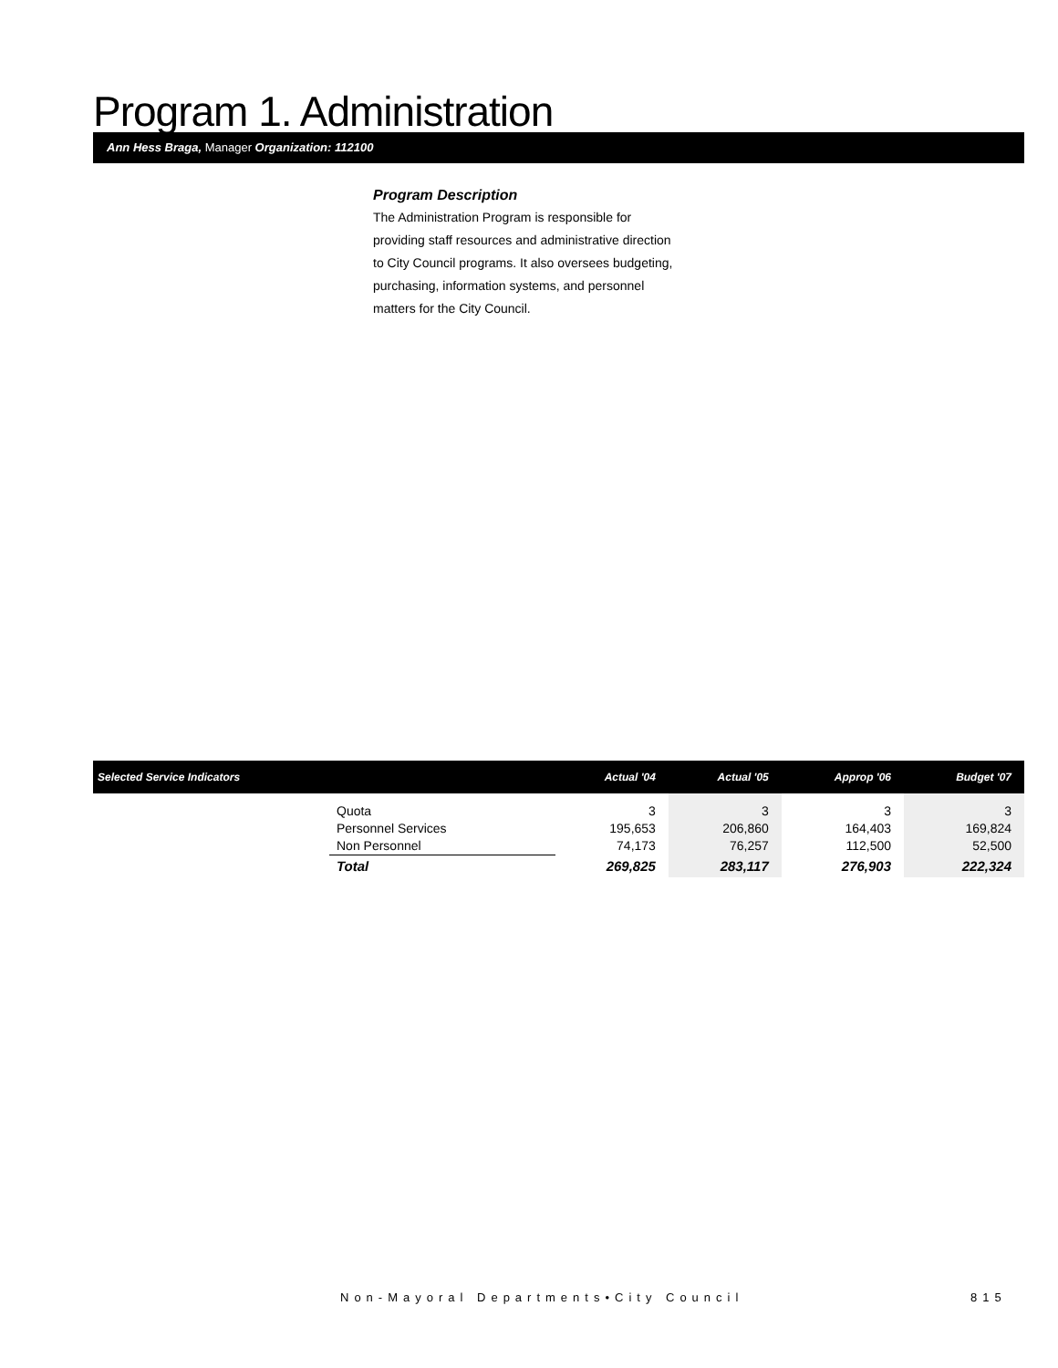Program 1. Administration
Ann Hess Braga, Manager Organization: 112100
Program Description
The Administration Program is responsible for providing staff resources and administrative direction to City Council programs. It also oversees budgeting, purchasing, information systems, and personnel matters for the City Council.
| Selected Service Indicators | | Actual '04 | Actual '05 | Approp '06 | Budget '07 |
| --- | --- | --- | --- | --- | --- |
| | Quota Personnel Services Non Personnel | 3 195,653 74,173 | 3 206,860 76,257 | 3 164,403 112,500 | 3 169,824 52,500 |
| | Total | 269,825 | 283,117 | 276,903 | 222,324 |
Non-Mayoral Departments•City Council
815